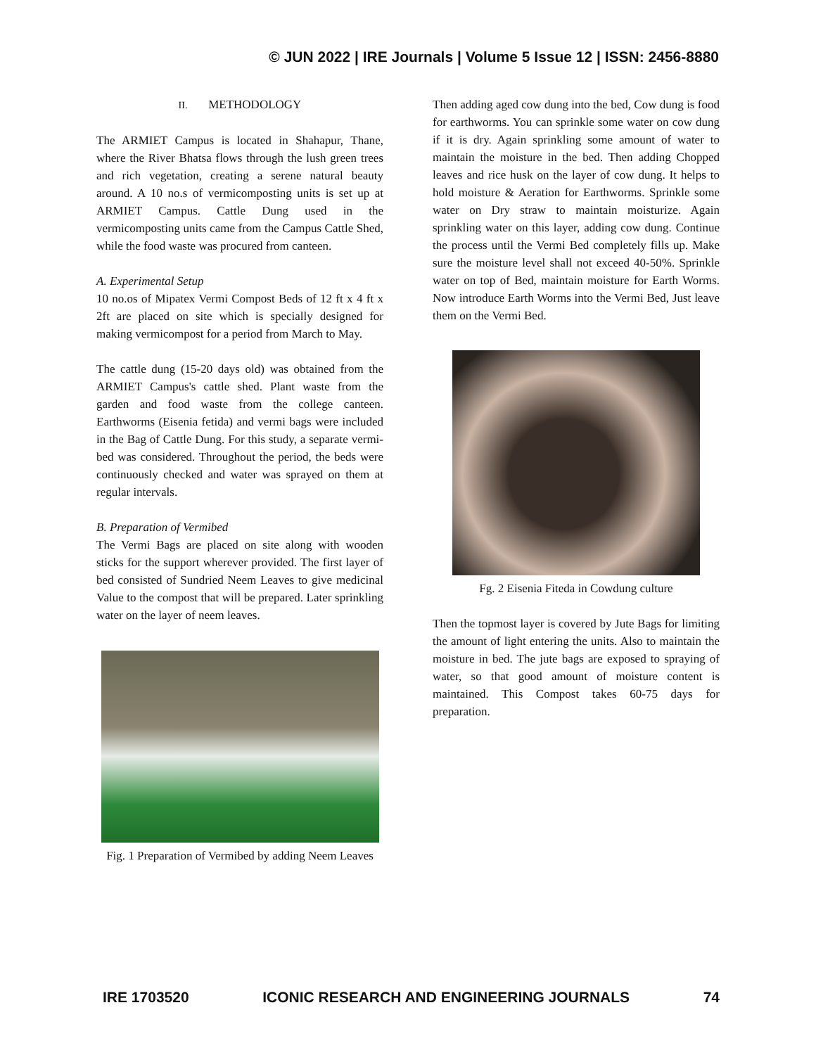© JUN 2022 | IRE Journals | Volume 5 Issue 12 | ISSN: 2456-8880
II. METHODOLOGY
The ARMIET Campus is located in Shahapur, Thane, where the River Bhatsa flows through the lush green trees and rich vegetation, creating a serene natural beauty around. A 10 no.s of vermicomposting units is set up at ARMIET Campus. Cattle Dung used in the vermicomposting units came from the Campus Cattle Shed, while the food waste was procured from canteen.
A. Experimental Setup
10 no.os of Mipatex Vermi Compost Beds of 12 ft x 4 ft x 2ft are placed on site which is specially designed for making vermicompost for a period from March to May.
The cattle dung (15-20 days old) was obtained from the ARMIET Campus's cattle shed. Plant waste from the garden and food waste from the college canteen. Earthworms (Eisenia fetida) and vermi bags were included in the Bag of Cattle Dung. For this study, a separate vermi-bed was considered. Throughout the period, the beds were continuously checked and water was sprayed on them at regular intervals.
B. Preparation of Vermibed
The Vermi Bags are placed on site along with wooden sticks for the support wherever provided. The first layer of bed consisted of Sundried Neem Leaves to give medicinal Value to the compost that will be prepared. Later sprinkling water on the layer of neem leaves.
Fig. 1 Preparation of Vermibed by adding Neem Leaves
Then adding aged cow dung into the bed, Cow dung is food for earthworms. You can sprinkle some water on cow dung if it is dry. Again sprinkling some amount of water to maintain the moisture in the bed. Then adding Chopped leaves and rice husk on the layer of cow dung. It helps to hold moisture & Aeration for Earthworms. Sprinkle some water on Dry straw to maintain moisturize. Again sprinkling water on this layer, adding cow dung. Continue the process until the Vermi Bed completely fills up. Make sure the moisture level shall not exceed 40-50%. Sprinkle water on top of Bed, maintain moisture for Earth Worms. Now introduce Earth Worms into the Vermi Bed, Just leave them on the Vermi Bed.
Fg. 2 Eisenia Fiteda in Cowdung culture
Then the topmost layer is covered by Jute Bags for limiting the amount of light entering the units. Also to maintain the moisture in bed. The jute bags are exposed to spraying of water, so that good amount of moisture content is maintained. This Compost takes 60-75 days for preparation.
IRE 1703520 ICONIC RESEARCH AND ENGINEERING JOURNALS 74